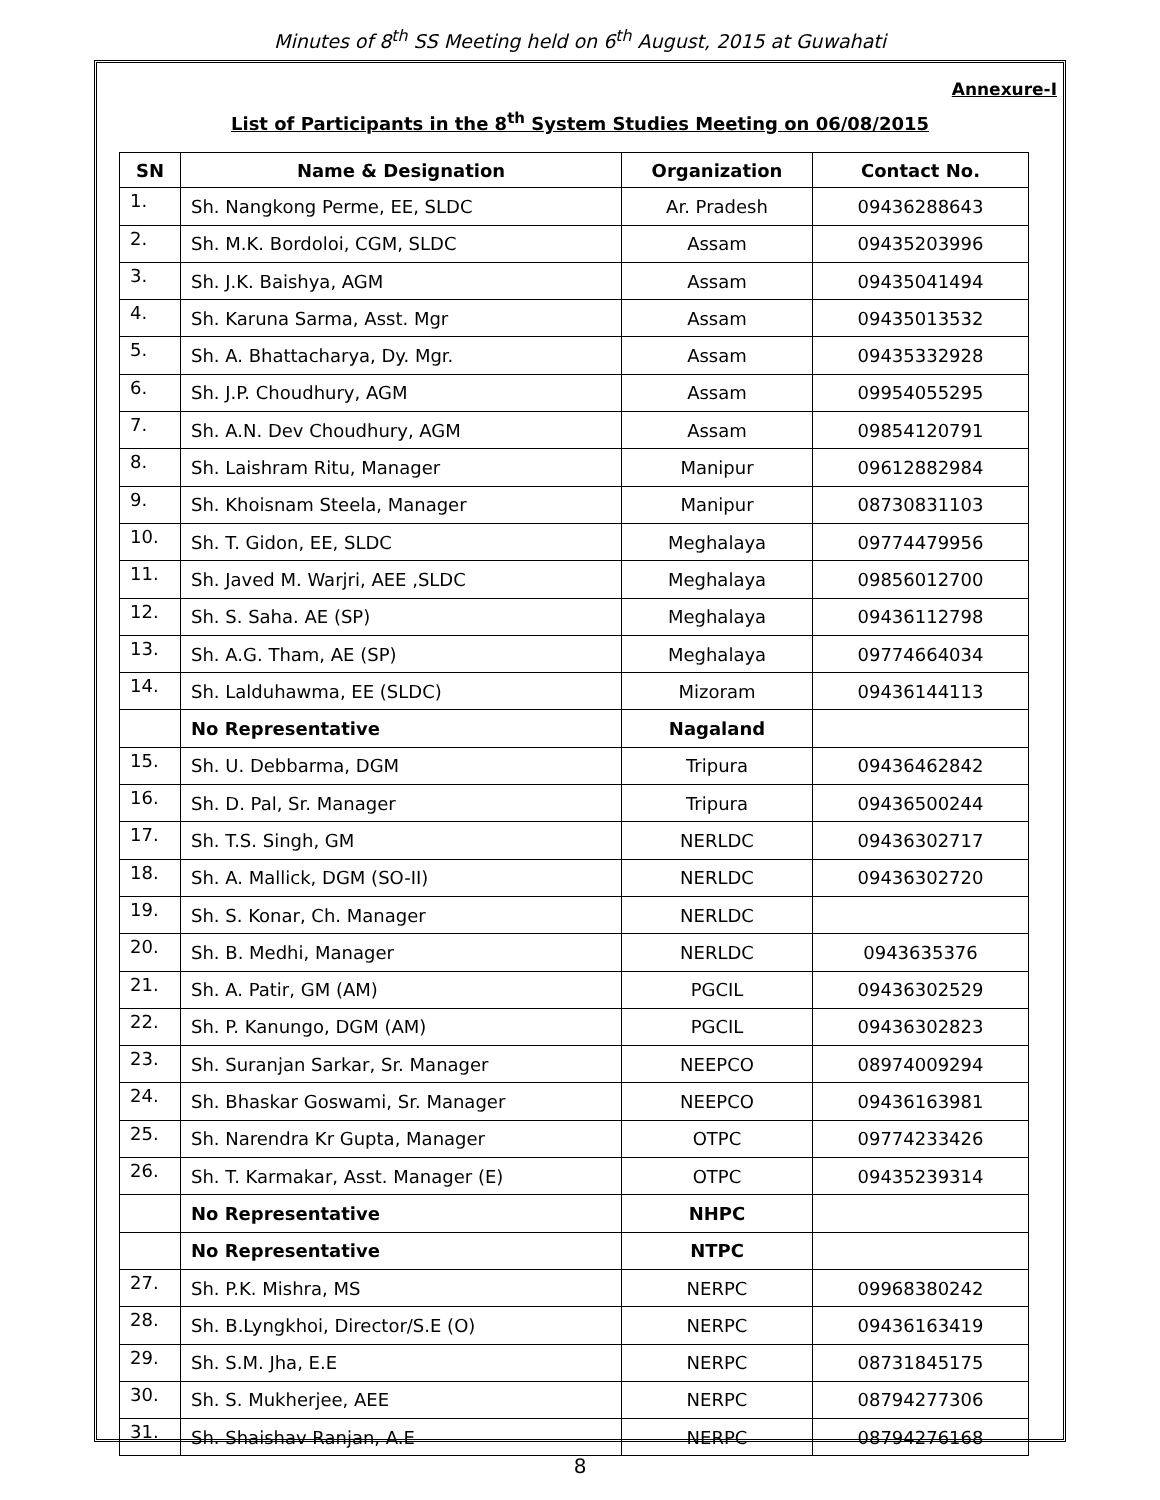Minutes of 8<sup>th</sup> SS Meeting held on 6<sup>th</sup> August, 2015 at Guwahati
Annexure-I
List of Participants in the 8<sup>th</sup> System Studies Meeting on 06/08/2015
| SN | Name & Designation | Organization | Contact No. |
| --- | --- | --- | --- |
| 1. | Sh. Nangkong Perme, EE, SLDC | Ar. Pradesh | 09436288643 |
| 2. | Sh. M.K. Bordoloi, CGM, SLDC | Assam | 09435203996 |
| 3. | Sh. J.K. Baishya, AGM | Assam | 09435041494 |
| 4. | Sh. Karuna Sarma, Asst. Mgr | Assam | 09435013532 |
| 5. | Sh. A. Bhattacharya, Dy. Mgr. | Assam | 09435332928 |
| 6. | Sh. J.P. Choudhury, AGM | Assam | 09954055295 |
| 7. | Sh. A.N. Dev Choudhury, AGM | Assam | 09854120791 |
| 8. | Sh. Laishram Ritu, Manager | Manipur | 09612882984 |
| 9. | Sh. Khoisnam Steela, Manager | Manipur | 08730831103 |
| 10. | Sh. T. Gidon, EE, SLDC | Meghalaya | 09774479956 |
| 11. | Sh. Javed M. Warjri, AEE ,SLDC | Meghalaya | 09856012700 |
| 12. | Sh. S. Saha. AE (SP) | Meghalaya | 09436112798 |
| 13. | Sh. A.G. Tham, AE (SP) | Meghalaya | 09774664034 |
| 14. | Sh. Lalduhawma, EE (SLDC) | Mizoram | 09436144113 |
| | No Representative | Nagaland | |
| 15. | Sh. U. Debbarma, DGM | Tripura | 09436462842 |
| 16. | Sh. D. Pal, Sr. Manager | Tripura | 09436500244 |
| 17. | Sh. T.S. Singh, GM | NERLDC | 09436302717 |
| 18. | Sh. A. Mallick, DGM (SO-II) | NERLDC | 09436302720 |
| 19. | Sh. S. Konar, Ch. Manager | NERLDC | |
| 20. | Sh. B. Medhi, Manager | NERLDC | 0943635376 |
| 21. | Sh. A. Patir, GM (AM) | PGCIL | 09436302529 |
| 22. | Sh. P. Kanungo, DGM (AM) | PGCIL | 09436302823 |
| 23. | Sh. Suranjan Sarkar, Sr. Manager | NEEPCO | 08974009294 |
| 24. | Sh. Bhaskar Goswami, Sr. Manager | NEEPCO | 09436163981 |
| 25. | Sh. Narendra Kr Gupta, Manager | OTPC | 09774233426 |
| 26. | Sh. T. Karmakar, Asst. Manager (E) | OTPC | 09435239314 |
| | No Representative | NHPC | |
| | No Representative | NTPC | |
| 27. | Sh. P.K. Mishra, MS | NERPC | 09968380242 |
| 28. | Sh. B.Lyngkhoi, Director/S.E (O) | NERPC | 09436163419 |
| 29. | Sh. S.M. Jha, E.E | NERPC | 08731845175 |
| 30. | Sh. S. Mukherjee, AEE | NERPC | 08794277306 |
| 31. | Sh. Shaishav Ranjan, A.E | NERPC | 08794276168 |
8